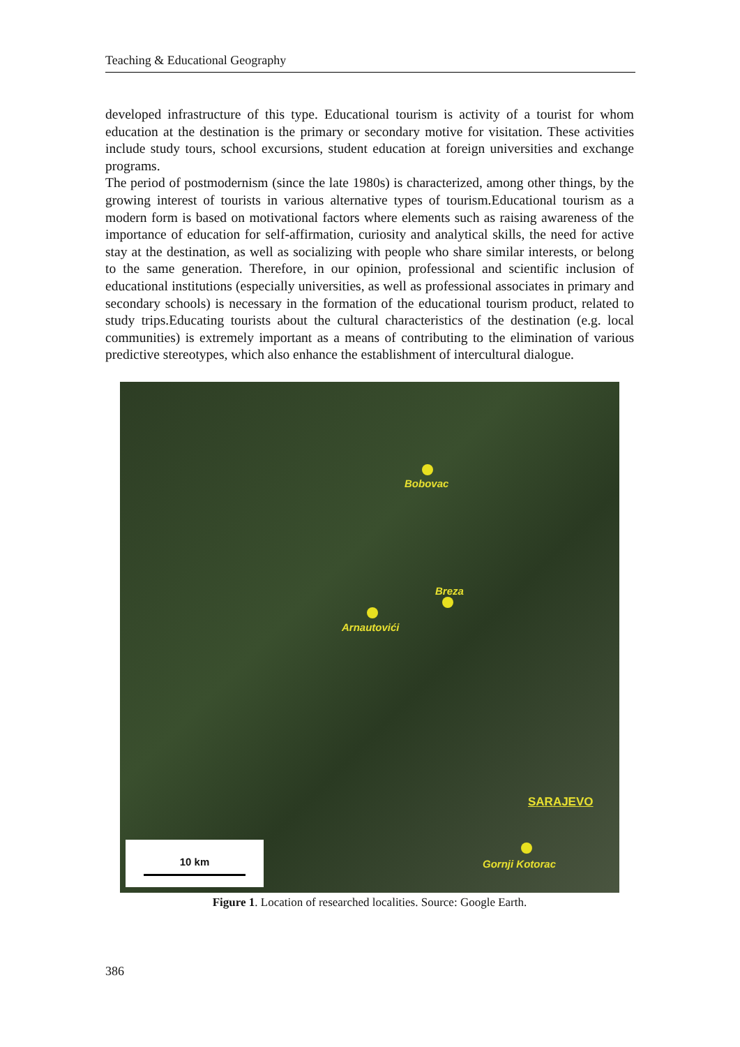Teaching & Educational Geography
developed infrastructure of this type. Educational tourism is activity of a tourist for whom education at the destination is the primary or secondary motive for visitation. These activities include study tours, school excursions, student education at foreign universities and exchange programs.
The period of postmodernism (since the late 1980s) is characterized, among other things, by the growing interest of tourists in various alternative types of tourism.Educational tourism as a modern form is based on motivational factors where elements such as raising awareness of the importance of education for self-affirmation, curiosity and analytical skills, the need for active stay at the destination, as well as socializing with people who share similar interests, or belong to the same generation. Therefore, in our opinion, professional and scientific inclusion of educational institutions (especially universities, as well as professional associates in primary and secondary schools) is necessary in the formation of the educational tourism product, related to study trips.Educating tourists about the cultural characteristics of the destination (e.g. local communities) is extremely important as a means of contributing to the elimination of various predictive stereotypes, which also enhance the establishment of intercultural dialogue.
Bobovac
Breza
Arnautovići
SARAJEVO
Gornji Kotorac
10 km
Figure 1. Location of researched localities. Source: Google Earth.
386